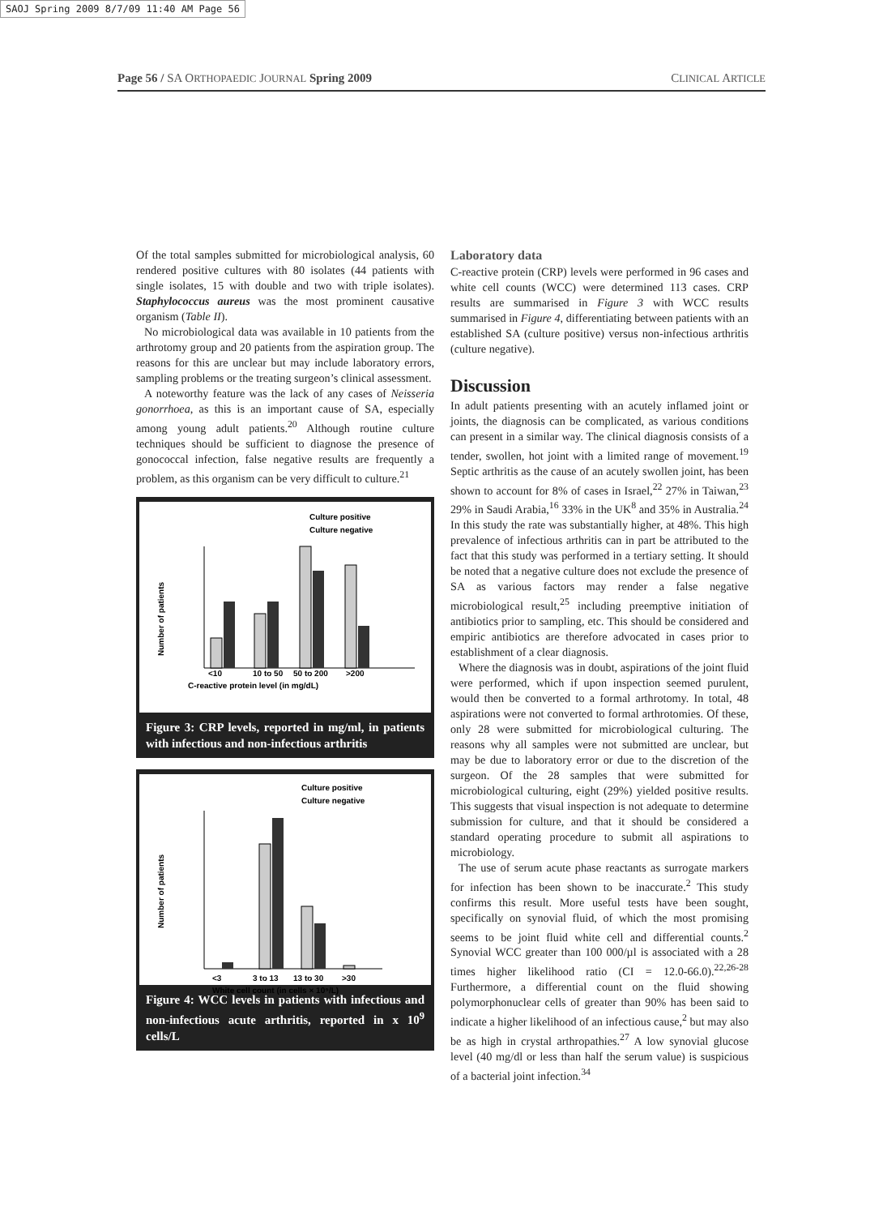SAOJ Spring 2009 8/7/09 11:40 AM Page 56
Page 56 / SA ORTHOPAEDIC JOURNAL Spring 2009 CLINICAL ARTICLE
Of the total samples submitted for microbiological analysis, 60 rendered positive cultures with 80 isolates (44 patients with single isolates, 15 with double and two with triple isolates). Staphylococcus aureus was the most prominent causative organism (Table II).
No microbiological data was available in 10 patients from the arthrotomy group and 20 patients from the aspiration group. The reasons for this are unclear but may include laboratory errors, sampling problems or the treating surgeon’s clinical assessment.
A noteworthy feature was the lack of any cases of Neisseria gonorrhoea, as this is an important cause of SA, especially among young adult patients.<sup>20</sup> Although routine culture techniques should be sufficient to diagnose the presence of gonococcal infection, false negative results are frequently a problem, as this organism can be very difficult to culture.<sup>21</sup>
Culture positive
Culture negative
Number of patients
C-reactive protein level (in mg/dL)
<10
10 to 50
50 to 200
>200
Figure 3: CRP levels, reported in mg/ml, in patients with infectious and non-infectious arthritis
Culture positive
Culture negative
Number of patients
White cell count (in cells × 10⁹/L)
<3
3 to 13
13 to 30
>30
Figure 4: WCC levels in patients with infectious and non-infectious acute arthritis, reported in x 10<sup>9</sup> cells/L
Laboratory data
C-reactive protein (CRP) levels were performed in 96 cases and white cell counts (WCC) were determined 113 cases. CRP results are summarised in Figure 3 with WCC results summarised in Figure 4, differentiating between patients with an established SA (culture positive) versus non-infectious arthritis (culture negative).
Discussion
In adult patients presenting with an acutely inflamed joint or joints, the diagnosis can be complicated, as various conditions can present in a similar way. The clinical diagnosis consists of a tender, swollen, hot joint with a limited range of movement.<sup>19</sup> Septic arthritis as the cause of an acutely swollen joint, has been shown to account for 8% of cases in Israel,<sup>22</sup> 27% in Taiwan,<sup>23</sup> 29% in Saudi Arabia,<sup>16</sup> 33% in the UK<sup>8</sup> and 35% in Australia.<sup>24</sup> In this study the rate was substantially higher, at 48%. This high prevalence of infectious arthritis can in part be attributed to the fact that this study was performed in a tertiary setting. It should be noted that a negative culture does not exclude the presence of SA as various factors may render a false negative microbiological result,<sup>25</sup> including preemptive initiation of antibiotics prior to sampling, etc. This should be considered and empiric antibiotics are therefore advocated in cases prior to establishment of a clear diagnosis.
Where the diagnosis was in doubt, aspirations of the joint fluid were performed, which if upon inspection seemed purulent, would then be converted to a formal arthrotomy. In total, 48 aspirations were not converted to formal arthrotomies. Of these, only 28 were submitted for microbiological culturing. The reasons why all samples were not submitted are unclear, but may be due to laboratory error or due to the discretion of the surgeon. Of the 28 samples that were submitted for microbiological culturing, eight (29%) yielded positive results. This suggests that visual inspection is not adequate to determine submission for culture, and that it should be considered a standard operating procedure to submit all aspirations to microbiology.
The use of serum acute phase reactants as surrogate markers for infection has been shown to be inaccurate.<sup>2</sup> This study confirms this result. More useful tests have been sought, specifically on synovial fluid, of which the most promising seems to be joint fluid white cell and differential counts.<sup>2</sup> Synovial WCC greater than 100 000/µl is associated with a 28 times higher likelihood ratio (CI = 12.0-66.0).<sup>22,26-28</sup> Furthermore, a differential count on the fluid showing polymorphonuclear cells of greater than 90% has been said to indicate a higher likelihood of an infectious cause,<sup>2</sup> but may also be as high in crystal arthropathies.<sup>27</sup> A low synovial glucose level (40 mg/dl or less than half the serum value) is suspicious of a bacterial joint infection.<sup>34</sup>